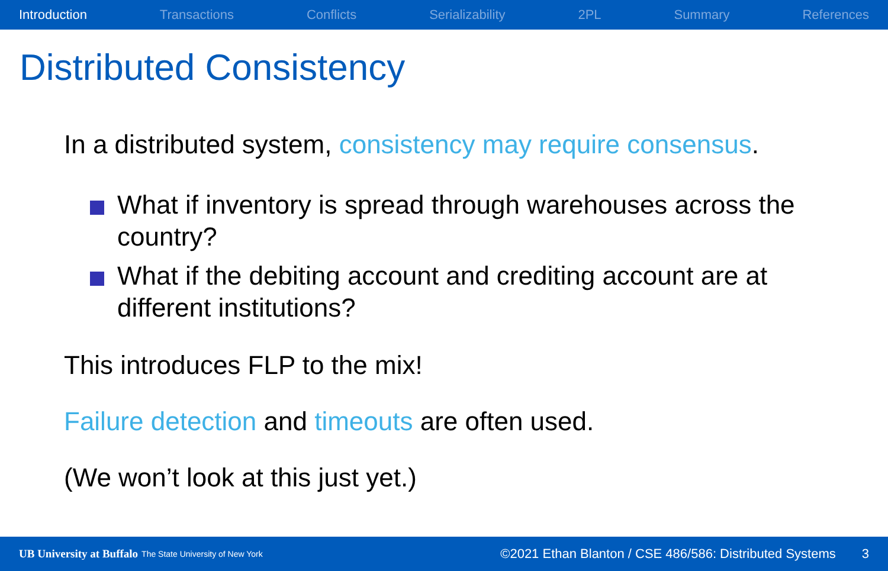Introduction Transactions Conflicts Serializability 2PL Summary References
Distributed Consistency
In a distributed system, consistency may require consensus.
What if inventory is spread through warehouses across the country?
What if the debiting account and crediting account are at different institutions?
This introduces FLP to the mix!
Failure detection and timeouts are often used.
(We won’t look at this just yet.)
UB University at Buffalo The State University of New York ©2021 Ethan Blanton / CSE 486/586: Distributed Systems 3